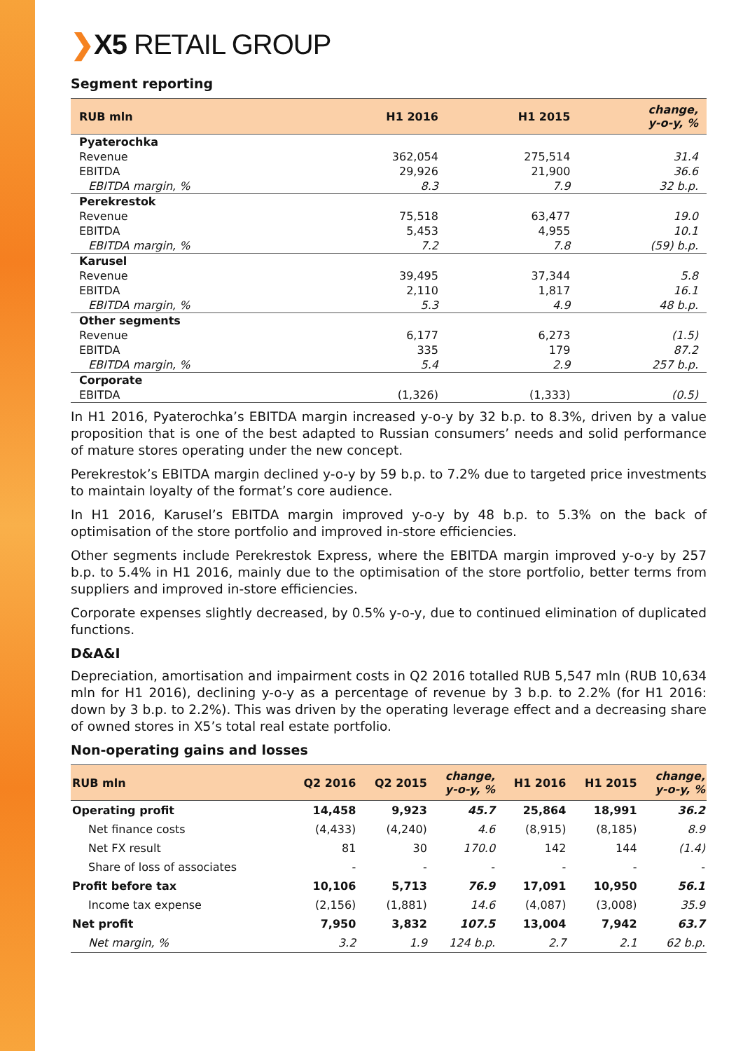❯X5 RETAIL GROUP
Segment reporting
| RUB mln | H1 2016 | H1 2015 | change, y-o-y, % |
| --- | --- | --- | --- |
| Pyaterochka | | | |
| Revenue | 362,054 | 275,514 | 31.4 |
| EBITDA | 29,926 | 21,900 | 36.6 |
| EBITDA margin, % | 8.3 | 7.9 | 32 b.p. |
| Perekrestok | | | |
| Revenue | 75,518 | 63,477 | 19.0 |
| EBITDA | 5,453 | 4,955 | 10.1 |
| EBITDA margin, % | 7.2 | 7.8 | (59) b.p. |
| Karusel | | | |
| Revenue | 39,495 | 37,344 | 5.8 |
| EBITDA | 2,110 | 1,817 | 16.1 |
| EBITDA margin, % | 5.3 | 4.9 | 48 b.p. |
| Other segments | | | |
| Revenue | 6,177 | 6,273 | (1.5) |
| EBITDA | 335 | 179 | 87.2 |
| EBITDA margin, % | 5.4 | 2.9 | 257 b.p. |
| Corporate | | | |
| EBITDA | (1,326) | (1,333) | (0.5) |
In H1 2016, Pyaterochka’s EBITDA margin increased y-o-y by 32 b.p. to 8.3%, driven by a value proposition that is one of the best adapted to Russian consumers’ needs and solid performance of mature stores operating under the new concept.
Perekrestok’s EBITDA margin declined y-o-y by 59 b.p. to 7.2% due to targeted price investments to maintain loyalty of the format’s core audience.
In H1 2016, Karusel’s EBITDA margin improved y-o-y by 48 b.p. to 5.3% on the back of optimisation of the store portfolio and improved in-store efficiencies.
Other segments include Perekrestok Express, where the EBITDA margin improved y-o-y by 257 b.p. to 5.4% in H1 2016, mainly due to the optimisation of the store portfolio, better terms from suppliers and improved in-store efficiencies.
Corporate expenses slightly decreased, by 0.5% y-o-y, due to continued elimination of duplicated functions.
D&A&I
Depreciation, amortisation and impairment costs in Q2 2016 totalled RUB 5,547 mln (RUB 10,634 mln for H1 2016), declining y-o-y as a percentage of revenue by 3 b.p. to 2.2% (for H1 2016: down by 3 b.p. to 2.2%). This was driven by the operating leverage effect and a decreasing share of owned stores in X5’s total real estate portfolio.
Non-operating gains and losses
| RUB mln | Q2 2016 | Q2 2015 | change, y-o-y, % | H1 2016 | H1 2015 | change, y-o-y, % |
| --- | --- | --- | --- | --- | --- | --- |
| Operating profit | 14,458 | 9,923 | 45.7 | 25,864 | 18,991 | 36.2 |
| Net finance costs | (4,433) | (4,240) | 4.6 | (8,915) | (8,185) | 8.9 |
| Net FX result | 81 | 30 | 170.0 | 142 | 144 | (1.4) |
| Share of loss of associates | - | - | - | - | - | - |
| Profit before tax | 10,106 | 5,713 | 76.9 | 17,091 | 10,950 | 56.1 |
| Income tax expense | (2,156) | (1,881) | 14.6 | (4,087) | (3,008) | 35.9 |
| Net profit | 7,950 | 3,832 | 107.5 | 13,004 | 7,942 | 63.7 |
| Net margin, % | 3.2 | 1.9 | 124 b.p. | 2.7 | 2.1 | 62 b.p. |